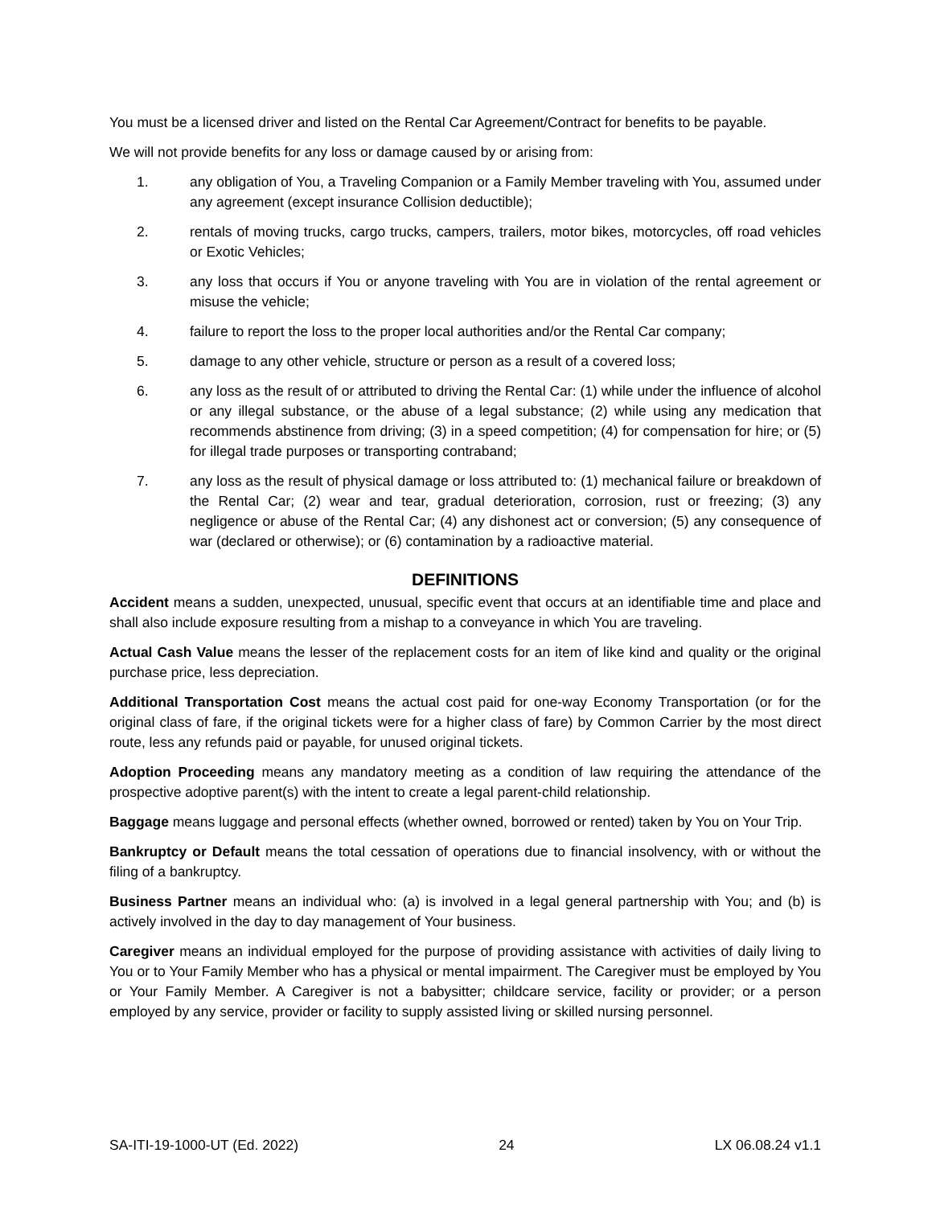You must be a licensed driver and listed on the Rental Car Agreement/Contract for benefits to be payable.
We will not provide benefits for any loss or damage caused by or arising from:
1. any obligation of You, a Traveling Companion or a Family Member traveling with You, assumed under any agreement (except insurance Collision deductible);
2. rentals of moving trucks, cargo trucks, campers, trailers, motor bikes, motorcycles, off road vehicles or Exotic Vehicles;
3. any loss that occurs if You or anyone traveling with You are in violation of the rental agreement or misuse the vehicle;
4. failure to report the loss to the proper local authorities and/or the Rental Car company;
5. damage to any other vehicle, structure or person as a result of a covered loss;
6. any loss as the result of or attributed to driving the Rental Car: (1) while under the influence of alcohol or any illegal substance, or the abuse of a legal substance; (2) while using any medication that recommends abstinence from driving; (3) in a speed competition; (4) for compensation for hire; or (5) for illegal trade purposes or transporting contraband;
7. any loss as the result of physical damage or loss attributed to: (1) mechanical failure or breakdown of the Rental Car; (2) wear and tear, gradual deterioration, corrosion, rust or freezing; (3) any negligence or abuse of the Rental Car; (4) any dishonest act or conversion; (5) any consequence of war (declared or otherwise); or (6) contamination by a radioactive material.
DEFINITIONS
Accident means a sudden, unexpected, unusual, specific event that occurs at an identifiable time and place and shall also include exposure resulting from a mishap to a conveyance in which You are traveling.
Actual Cash Value means the lesser of the replacement costs for an item of like kind and quality or the original purchase price, less depreciation.
Additional Transportation Cost means the actual cost paid for one-way Economy Transportation (or for the original class of fare, if the original tickets were for a higher class of fare) by Common Carrier by the most direct route, less any refunds paid or payable, for unused original tickets.
Adoption Proceeding means any mandatory meeting as a condition of law requiring the attendance of the prospective adoptive parent(s) with the intent to create a legal parent-child relationship.
Baggage means luggage and personal effects (whether owned, borrowed or rented) taken by You on Your Trip.
Bankruptcy or Default means the total cessation of operations due to financial insolvency, with or without the filing of a bankruptcy.
Business Partner means an individual who: (a) is involved in a legal general partnership with You; and (b) is actively involved in the day to day management of Your business.
Caregiver means an individual employed for the purpose of providing assistance with activities of daily living to You or to Your Family Member who has a physical or mental impairment. The Caregiver must be employed by You or Your Family Member. A Caregiver is not a babysitter; childcare service, facility or provider; or a person employed by any service, provider or facility to supply assisted living or skilled nursing personnel.
SA-ITI-19-1000-UT (Ed. 2022) 24 LX 06.08.24 v1.1